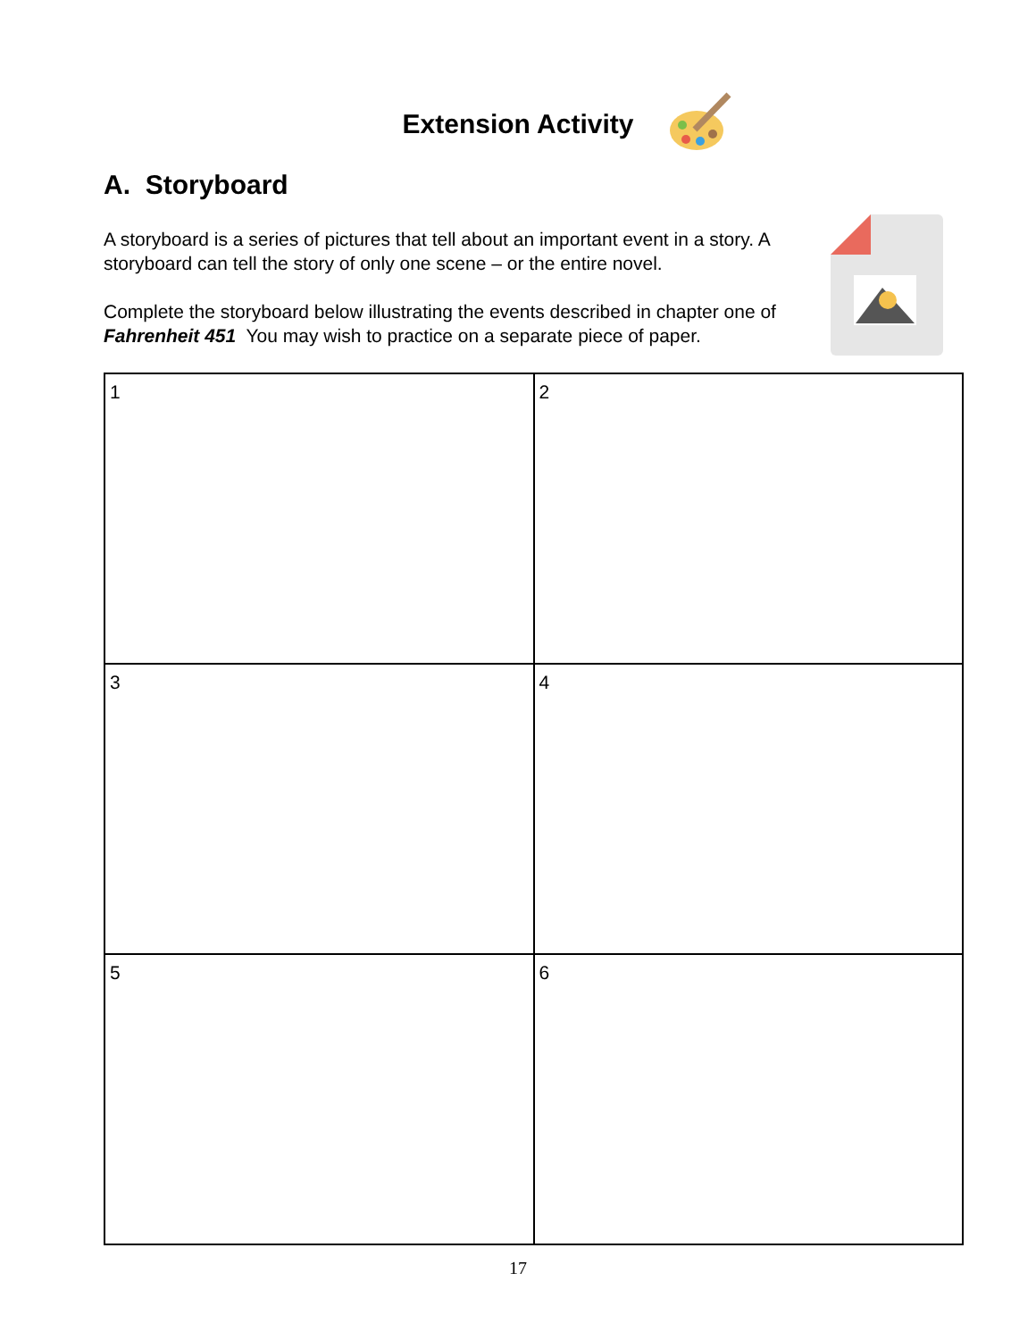Extension Activity
A. Storyboard
A storyboard is a series of pictures that tell about an important event in a story. A storyboard can tell the story of only one scene – or the entire novel.
Complete the storyboard below illustrating the events described in chapter one of Fahrenheit 451 You may wish to practice on a separate piece of paper.
| 1 | 2 |
| 3 | 4 |
| 5 | 6 |
17